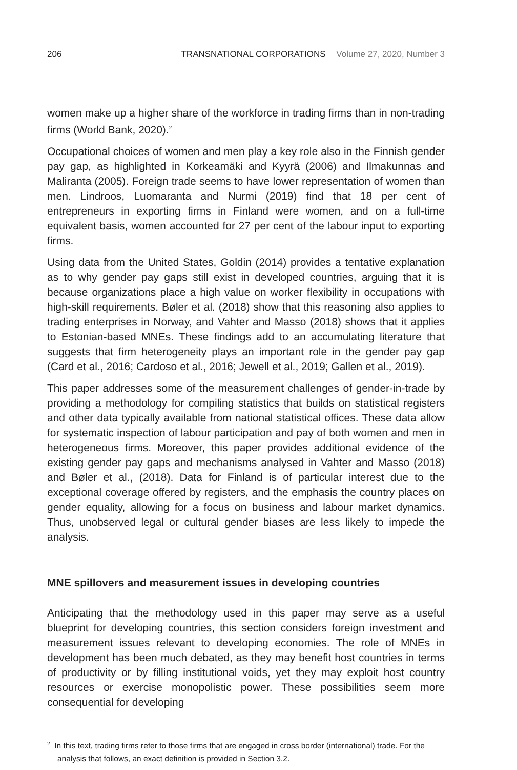206 TRANSNATIONAL CORPORATIONS Volume 27, 2020, Number 3
women make up a higher share of the workforce in trading firms than in non-trading firms (World Bank, 2020).<sup>2</sup>
Occupational choices of women and men play a key role also in the Finnish gender pay gap, as highlighted in Korkeamäki and Kyyrä (2006) and Ilmakunnas and Maliranta (2005). Foreign trade seems to have lower representation of women than men. Lindroos, Luomaranta and Nurmi (2019) find that 18 per cent of entrepreneurs in exporting firms in Finland were women, and on a full-time equivalent basis, women accounted for 27 per cent of the labour input to exporting firms.
Using data from the United States, Goldin (2014) provides a tentative explanation as to why gender pay gaps still exist in developed countries, arguing that it is because organizations place a high value on worker flexibility in occupations with high-skill requirements. Bøler et al. (2018) show that this reasoning also applies to trading enterprises in Norway, and Vahter and Masso (2018) shows that it applies to Estonian-based MNEs. These findings add to an accumulating literature that suggests that firm heterogeneity plays an important role in the gender pay gap (Card et al., 2016; Cardoso et al., 2016; Jewell et al., 2019; Gallen et al., 2019).
This paper addresses some of the measurement challenges of gender-in-trade by providing a methodology for compiling statistics that builds on statistical registers and other data typically available from national statistical offices. These data allow for systematic inspection of labour participation and pay of both women and men in heterogeneous firms. Moreover, this paper provides additional evidence of the existing gender pay gaps and mechanisms analysed in Vahter and Masso (2018) and Bøler et al., (2018). Data for Finland is of particular interest due to the exceptional coverage offered by registers, and the emphasis the country places on gender equality, allowing for a focus on business and labour market dynamics. Thus, unobserved legal or cultural gender biases are less likely to impede the analysis.
MNE spillovers and measurement issues in developing countries
Anticipating that the methodology used in this paper may serve as a useful blueprint for developing countries, this section considers foreign investment and measurement issues relevant to developing economies. The role of MNEs in development has been much debated, as they may benefit host countries in terms of productivity or by filling institutional voids, yet they may exploit host country resources or exercise monopolistic power. These possibilities seem more consequential for developing
<sup>2</sup> In this text, trading firms refer to those firms that are engaged in cross border (international) trade. For the analysis that follows, an exact definition is provided in Section 3.2.